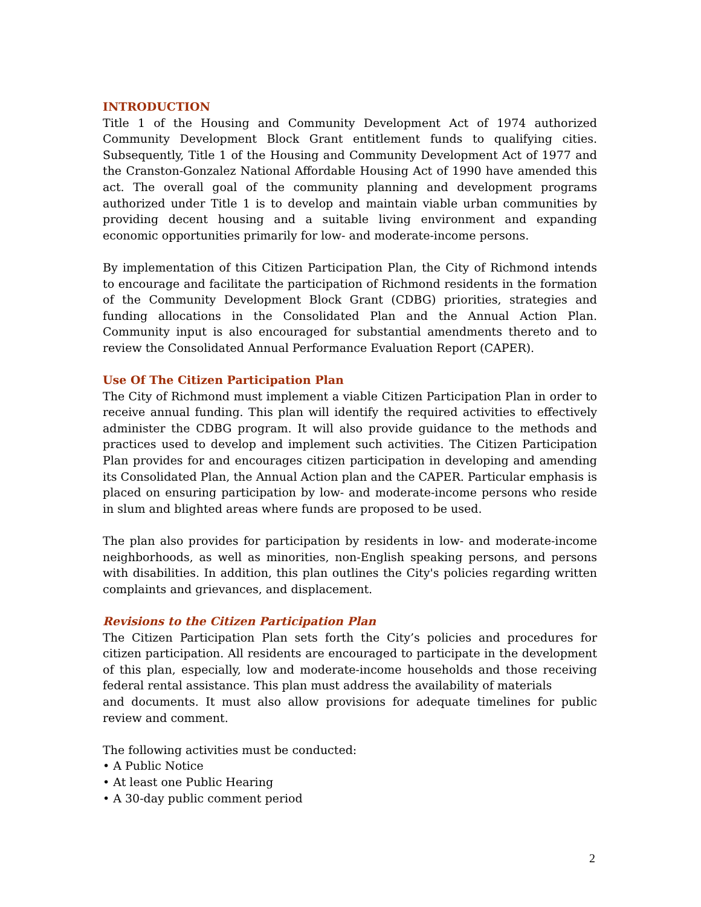INTRODUCTION
Title 1 of the Housing and Community Development Act of 1974 authorized Community Development Block Grant entitlement funds to qualifying cities. Subsequently, Title 1 of the Housing and Community Development Act of 1977 and the Cranston-Gonzalez National Affordable Housing Act of 1990 have amended this act. The overall goal of the community planning and development programs authorized under Title 1 is to develop and maintain viable urban communities by providing decent housing and a suitable living environment and expanding economic opportunities primarily for low- and moderate-income persons.
By implementation of this Citizen Participation Plan, the City of Richmond intends to encourage and facilitate the participation of Richmond residents in the formation of the Community Development Block Grant (CDBG) priorities, strategies and funding allocations in the Consolidated Plan and the Annual Action Plan. Community input is also encouraged for substantial amendments thereto and to review the Consolidated Annual Performance Evaluation Report (CAPER).
Use Of The Citizen Participation Plan
The City of Richmond must implement a viable Citizen Participation Plan in order to receive annual funding. This plan will identify the required activities to effectively administer the CDBG program. It will also provide guidance to the methods and practices used to develop and implement such activities. The Citizen Participation Plan provides for and encourages citizen participation in developing and amending its Consolidated Plan, the Annual Action plan and the CAPER. Particular emphasis is placed on ensuring participation by low- and moderate-income persons who reside in slum and blighted areas where funds are proposed to be used.
The plan also provides for participation by residents in low- and moderate-income neighborhoods, as well as minorities, non-English speaking persons, and persons with disabilities. In addition, this plan outlines the City's policies regarding written complaints and grievances, and displacement.
Revisions to the Citizen Participation Plan
The Citizen Participation Plan sets forth the City’s policies and procedures for citizen participation. All residents are encouraged to participate in the development of this plan, especially, low and moderate-income households and those receiving federal rental assistance. This plan must address the availability of materials
and documents. It must also allow provisions for adequate timelines for public review and comment.
The following activities must be conducted:
• A Public Notice
• At least one Public Hearing
• A 30-day public comment period
2